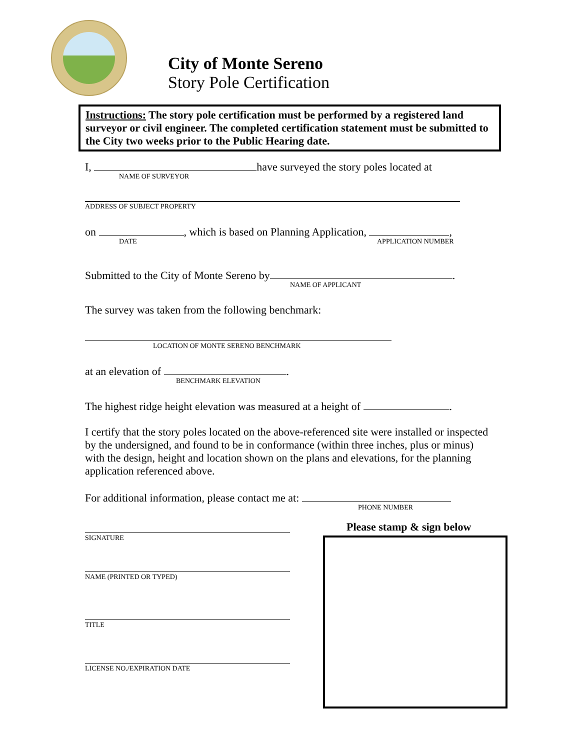City of Monte Sereno
Story Pole Certification
Instructions: The story pole certification must be performed by a registered land surveyor or civil engineer. The completed certification statement must be submitted to the City two weeks prior to the Public Hearing date.
I, have surveyed the story poles located at
NAME OF SURVEYOR
ADDRESS OF SUBJECT PROPERTY
on , which is based on Planning Application, ,
DATE APPLICATION NUMBER
Submitted to the City of Monte Sereno by .
NAME OF APPLICANT
The survey was taken from the following benchmark:
LOCATION OF MONTE SERENO BENCHMARK
at an elevation of .
BENCHMARK ELEVATION
The highest ridge height elevation was measured at a height of .
I certify that the story poles located on the above-referenced site were installed or inspected by the undersigned, and found to be in conformance (within three inches, plus or minus) with the design, height and location shown on the plans and elevations, for the planning application referenced above.
For additional information, please contact me at:
PHONE NUMBER
SIGNATURE
NAME (PRINTED OR TYPED)
TITLE
LICENSE NO./EXPIRATION DATE
Please stamp & sign below